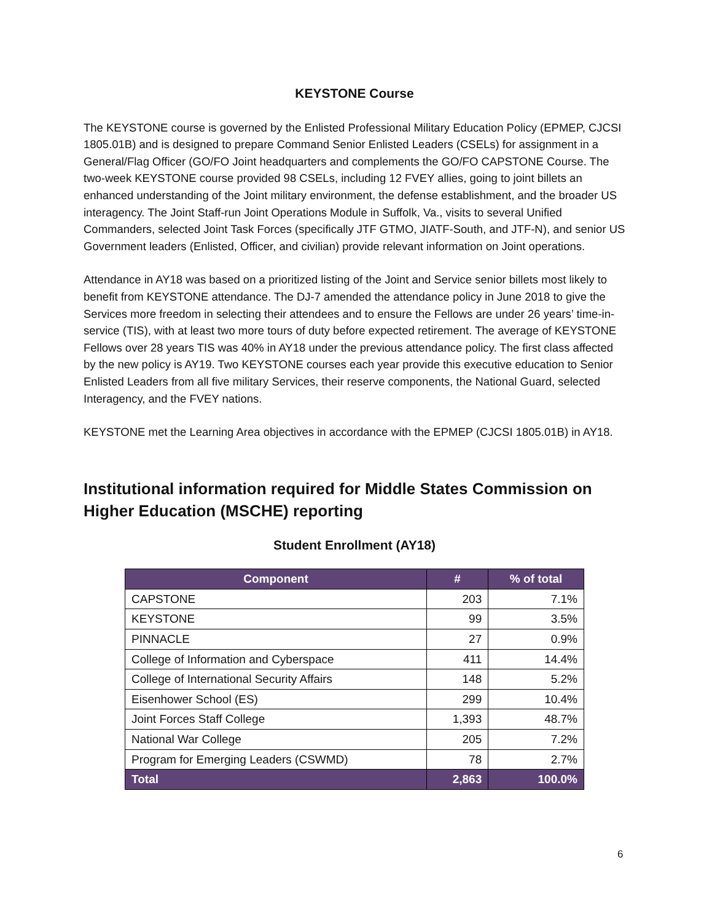KEYSTONE Course
The KEYSTONE course is governed by the Enlisted Professional Military Education Policy (EPMEP, CJCSI 1805.01B) and is designed to prepare Command Senior Enlisted Leaders (CSELs) for assignment in a General/Flag Officer (GO/FO Joint headquarters and complements the GO/FO CAPSTONE Course. The two-week KEYSTONE course provided 98 CSELs, including 12 FVEY allies, going to joint billets an enhanced understanding of the Joint military environment, the defense establishment, and the broader US interagency. The Joint Staff-run Joint Operations Module in Suffolk, Va., visits to several Unified Commanders, selected Joint Task Forces (specifically JTF GTMO, JIATF-South, and JTF-N), and senior US Government leaders (Enlisted, Officer, and civilian) provide relevant information on Joint operations.
Attendance in AY18 was based on a prioritized listing of the Joint and Service senior billets most likely to benefit from KEYSTONE attendance. The DJ-7 amended the attendance policy in June 2018 to give the Services more freedom in selecting their attendees and to ensure the Fellows are under 26 years’ time-in-service (TIS), with at least two more tours of duty before expected retirement. The average of KEYSTONE Fellows over 28 years TIS was 40% in AY18 under the previous attendance policy. The first class affected by the new policy is AY19. Two KEYSTONE courses each year provide this executive education to Senior Enlisted Leaders from all five military Services, their reserve components, the National Guard, selected Interagency, and the FVEY nations.
KEYSTONE met the Learning Area objectives in accordance with the EPMEP (CJCSI 1805.01B) in AY18.
Institutional information required for Middle States Commission on Higher Education (MSCHE) reporting
Student Enrollment (AY18)
| Component | # | % of total |
| --- | --- | --- |
| CAPSTONE | 203 | 7.1% |
| KEYSTONE | 99 | 3.5% |
| PINNACLE | 27 | 0.9% |
| College of Information and Cyberspace | 411 | 14.4% |
| College of International Security Affairs | 148 | 5.2% |
| Eisenhower School (ES) | 299 | 10.4% |
| Joint Forces Staff College | 1,393 | 48.7% |
| National War College | 205 | 7.2% |
| Program for Emerging Leaders (CSWMD) | 78 | 2.7% |
| Total | 2,863 | 100.0% |
6